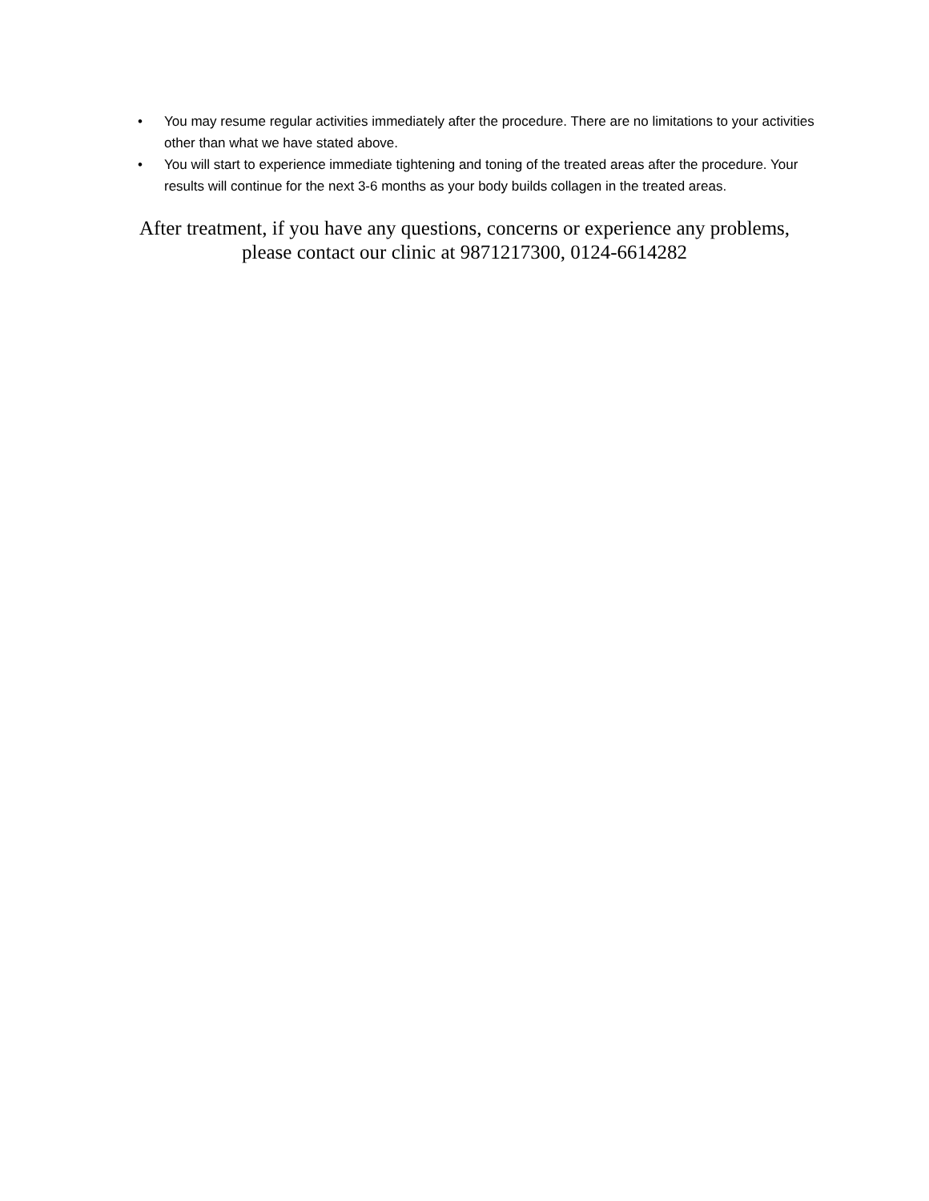• You may resume regular activities immediately after the procedure. There are no limitations to your activities other than what we have stated above.
• You will start to experience immediate tightening and toning of the treated areas after the procedure. Your results will continue for the next 3-6 months as your body builds collagen in the treated areas.
After treatment, if you have any questions, concerns or experience any problems,
please contact our clinic at 9871217300, 0124-6614282